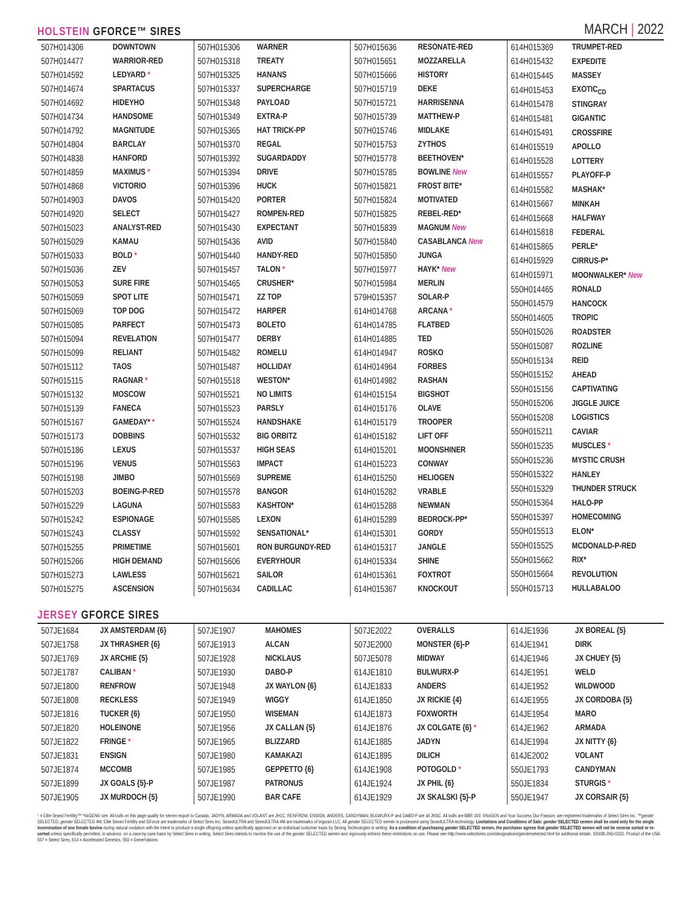HOLSTEIN GFORCE™ SIRES
MARCH | 2022
| 507H014306 | DOWNTOWN |
| 507H014477 | WARRIOR-RED |
| 507H014592 | LEDYARD * |
| 507H014674 | SPARTACUS |
| 507H014692 | HIDEYHO |
| 507H014734 | HANDSOME |
| 507H014792 | MAGNITUDE |
| 507H014804 | BARCLAY |
| 507H014838 | HANFORD |
| 507H014859 | MAXIMUS * |
| 507H014868 | VICTORIO |
| 507H014903 | DAVOS |
| 507H014920 | SELECT |
| 507H015023 | ANALYST-RED |
| 507H015029 | KAMAU |
| 507H015033 | BOLD * |
| 507H015036 | ZEV |
| 507H015053 | SURE FIRE |
| 507H015059 | SPOT LITE |
| 507H015069 | TOP DOG |
| 507H015085 | PARFECT |
| 507H015094 | REVELATION |
| 507H015099 | RELIANT |
| 507H015112 | TAOS |
| 507H015115 | RAGNAR * |
| 507H015132 | MOSCOW |
| 507H015139 | FANECA |
| 507H015167 | GAMEDAY* * |
| 507H015173 | DOBBINS |
| 507H015186 | LEXUS |
| 507H015196 | VENUS |
| 507H015198 | JIMBO |
| 507H015203 | BOEING-P-RED |
| 507H015229 | LAGUNA |
| 507H015242 | ESPIONAGE |
| 507H015243 | CLASSY |
| 507H015255 | PRIMETIME |
| 507H015266 | HIGH DEMAND |
| 507H015273 | LAWLESS |
| 507H015275 | ASCENSION |
| 507H015306 | WARNER |
| 507H015318 | TREATY |
| 507H015325 | HANANS |
| 507H015337 | SUPERCHARGE |
| 507H015348 | PAYLOAD |
| 507H015349 | EXTRA-P |
| 507H015365 | HAT TRICK-PP |
| 507H015370 | REGAL |
| 507H015392 | SUGARDADDY |
| 507H015394 | DRIVE |
| 507H015396 | HUCK |
| 507H015420 | PORTER |
| 507H015427 | ROMPEN-RED |
| 507H015430 | EXPECTANT |
| 507H015436 | AVID |
| 507H015440 | HANDY-RED |
| 507H015457 | TALON * |
| 507H015465 | CRUSHER* |
| 507H015471 | ZZ TOP |
| 507H015472 | HARPER |
| 507H015473 | BOLETO |
| 507H015477 | DERBY |
| 507H015482 | ROMELU |
| 507H015487 | HOLLIDAY |
| 507H015518 | WESTON* |
| 507H015521 | NO LIMITS |
| 507H015523 | PARSLY |
| 507H015524 | HANDSHAKE |
| 507H015532 | BIG ORBITZ |
| 507H015537 | HIGH SEAS |
| 507H015563 | IMPACT |
| 507H015569 | SUPREME |
| 507H015578 | BANGOR |
| 507H015583 | KASHTON* |
| 507H015585 | LEXON |
| 507H015592 | SENSATIONAL* |
| 507H015601 | RON BURGUNDY-RED |
| 507H015606 | EVERYHOUR |
| 507H015621 | SAILOR |
| 507H015634 | CADILLAC |
| 507H015636 | RESONATE-RED |
| 507H015651 | MOZZARELLA |
| 507H015666 | HISTORY |
| 507H015719 | DEKE |
| 507H015721 | HARRISENNA |
| 507H015739 | MATTHEW-P |
| 507H015746 | MIDLAKE |
| 507H015753 | ZYTHOS |
| 507H015778 | BEETHOVEN* |
| 507H015785 | BOWLINE New |
| 507H015821 | FROST BITE* |
| 507H015824 | MOTIVATED |
| 507H015825 | REBEL-RED* |
| 507H015839 | MAGNUM New |
| 507H015840 | CASABLANCA New |
| 507H015850 | JUNGA |
| 507H015977 | HAYK* New |
| 507H015984 | MERLIN |
| 579H015357 | SOLAR-P |
| 614H014768 | ARCANA * |
| 614H014785 | FLATBED |
| 614H014885 | TED |
| 614H014947 | ROSKO |
| 614H014964 | FORBES |
| 614H014982 | RASHAN |
| 614H015154 | BIGSHOT |
| 614H015176 | OLAVE |
| 614H015179 | TROOPER |
| 614H015182 | LIFT OFF |
| 614H015201 | MOONSHINER |
| 614H015223 | CONWAY |
| 614H015250 | HELIOGEN |
| 614H015282 | VRABLE |
| 614H015288 | NEWMAN |
| 614H015289 | BEDROCK-PP* |
| 614H015301 | GORDY |
| 614H015317 | JANGLE |
| 614H015334 | SHINE |
| 614H015361 | FOXTROT |
| 614H015367 | KNOCKOUT |
| 614H015369 | TRUMPET-RED |
| 614H015432 | EXPEDITE |
| 614H015445 | MASSEY |
| 614H015453 | EXOTIC<sub>CD</sub> |
| 614H015478 | STINGRAY |
| 614H015481 | GIGANTIC |
| 614H015491 | CROSSFIRE |
| 614H015519 | APOLLO |
| 614H015528 | LOTTERY |
| 614H015557 | PLAYOFF-P |
| 614H015582 | MASHAK* |
| 614H015667 | MINKAH |
| 614H015668 | HALFWAY |
| 614H015818 | FEDERAL |
| 614H015865 | PERLE* |
| 614H015929 | CIRRUS-P* |
| 614H015971 | MOONWALKER* New |
| 550H014465 | RONALD |
| 550H014579 | HANCOCK |
| 550H014605 | TROPIC |
| 550H015026 | ROADSTER |
| 550H015087 | ROZLINE |
| 550H015134 | REID |
| 550H015152 | AHEAD |
| 550H015156 | CAPTIVATING |
| 550H015206 | JIGGLE JUICE |
| 550H015208 | LOGISTICS |
| 550H015211 | CAVIAR |
| 550H015235 | MUSCLES * |
| 550H015236 | MYSTIC CRUSH |
| 550H015322 | HANLEY |
| 550H015329 | THUNDER STRUCK |
| 550H015364 | HALO-PP |
| 550H015397 | HOMECOMING |
| 550H015513 | ELON* |
| 550H015525 | MCDONALD-P-RED |
| 550H015662 | RIX* |
| 550H015664 | REVOLUTION |
| 550H015713 | HULLABALOO |
JERSEY GFORCE SIRES
| 507JE1684 | JX AMSTERDAM {6} |
| 507JE1758 | JX THRASHER {6} |
| 507JE1769 | JX ARCHIE {5} |
| 507JE1787 | CALIBAN * |
| 507JE1800 | RENFROW |
| 507JE1808 | RECKLESS |
| 507JE1816 | TUCKER {6} |
| 507JE1820 | HOLEINONE |
| 507JE1822 | FRINGE * |
| 507JE1831 | ENSIGN |
| 507JE1874 | MCCOMB |
| 507JE1899 | JX GOALS {5}-P |
| 507JE1905 | JX MURDOCH {5} |
| 507JE1907 | MAHOMES |
| 507JE1913 | ALCAN |
| 507JE1928 | NICKLAUS |
| 507JE1930 | DABO-P |
| 507JE1948 | JX WAYLON {6} |
| 507JE1949 | WIGGY |
| 507JE1950 | WISEMAN |
| 507JE1956 | JX CALLAN {5} |
| 507JE1965 | BLIZZARD |
| 507JE1980 | KAMAKAZI |
| 507JE1985 | GEPPETTO {6} |
| 507JE1987 | PATRONUS |
| 507JE1990 | BAR CAFE |
| 507JE2022 | OVERALLS |
| 507JE2000 | MONSTER {6}-P |
| 507JE5078 | MIDWAY |
| 614JE1810 | BULWURX-P |
| 614JE1833 | ANDERS |
| 614JE1850 | JX RICKIE {4} |
| 614JE1873 | FOXWORTH |
| 614JE1876 | JX COLGATE {6} * |
| 614JE1885 | JADYN |
| 614JE1895 | DILICH |
| 614JE1908 | POTOGOLD * |
| 614JE1924 | JX PHIL {6} |
| 614JE1929 | JX SKALSKI {5}-P |
| 614JE1936 | JX BOREAL {5} |
| 614JE1941 | DIRK |
| 614JE1946 | JX CHUEY {5} |
| 614JE1951 | WELD |
| 614JE1952 | WILDWOOD |
| 614JE1955 | JX CORDOBA {5} |
| 614JE1954 | MARO |
| 614JE1962 | ARMADA |
| 614JE1994 | JX NITTY {6} |
| 614JE2002 | VOLANT |
| 550JE1793 | CANDYMAN |
| 550JE1834 | STURGIS * |
| 550JE1947 | JX CORSAIR {5} |
* = Elite Sexed Fertility™ *NxGEN® sire. All bulls on this page qualify for semen export to Canada. JADYN, ARMADA and VOLANT are JH1C. RENFROW, ENSIGN, ANDERS, CANDYMAN, BULWURX-P and DABO-P are all JNSC. All bulls are BBR 100. ®NxGEN and Your Success Our Passion. are registered trademarks of Select Sires Inc. ™gender SELECTED, gender SELECTED 4M, Elite Sexed Fertility and GForce are trademarks of Select Sires Inc. SexedULTRA and SexedULTRA 4M are trademarks of Inguran LLC. All gender SELECTED semen is processed using SexedULTRA technology. Limitations and Conditions of Sale: gender SELECTED semen shall be used only for the single insemination of one female bovine during natural ovulation with the intent to produce a single offspring unless specifically approved on an individual customer basis by Sexing Technologies in writing. As a condition of purchasing gender SELECTED semen, the purchaser agrees that gender SELECTED semen will not be reverse sorted or re-sorted unless specifically permitted, in advance, on a case-by-case basis by Select Sires in writing. Select Sires intends to monitor the use of the gender SELECTED semen and vigorously enforce these restrictions on use. Please see http://www.selectsires.com/designations/genderselected.html for additional details. SS938-JND-0322. Product of the USA.
507 = Select Sires, 614 = Accelerated Genetics, 550 = GenerVations